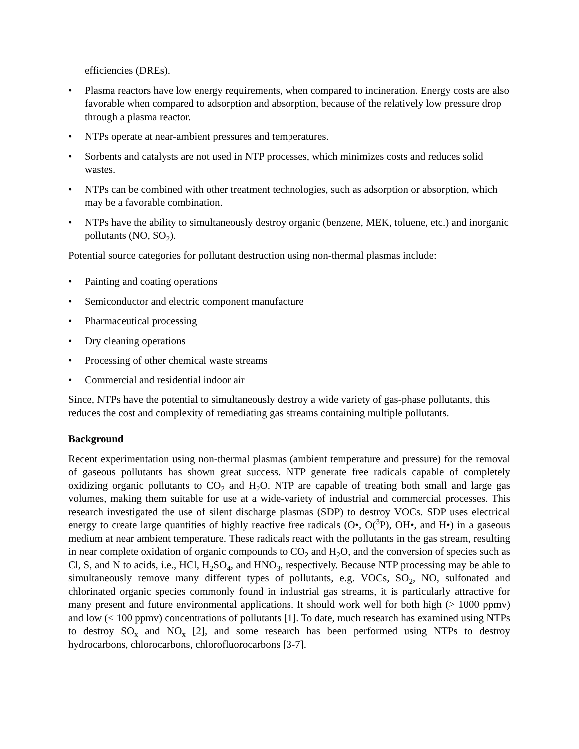efficiencies (DREs).
• Plasma reactors have low energy requirements, when compared to incineration. Energy costs are also favorable when compared to adsorption and absorption, because of the relatively low pressure drop through a plasma reactor.
• NTPs operate at near-ambient pressures and temperatures.
• Sorbents and catalysts are not used in NTP processes, which minimizes costs and reduces solid wastes.
• NTPs can be combined with other treatment technologies, such as adsorption or absorption, which may be a favorable combination.
• NTPs have the ability to simultaneously destroy organic (benzene, MEK, toluene, etc.) and inorganic pollutants (NO, SO<sub>2</sub>).
Potential source categories for pollutant destruction using non-thermal plasmas include:
• Painting and coating operations
• Semiconductor and electric component manufacture
• Pharmaceutical processing
• Dry cleaning operations
• Processing of other chemical waste streams
• Commercial and residential indoor air
Since, NTPs have the potential to simultaneously destroy a wide variety of gas-phase pollutants, this reduces the cost and complexity of remediating gas streams containing multiple pollutants.
Background
Recent experimentation using non-thermal plasmas (ambient temperature and pressure) for the removal of gaseous pollutants has shown great success. NTP generate free radicals capable of completely oxidizing organic pollutants to CO<sub>2</sub> and H<sub>2</sub>O. NTP are capable of treating both small and large gas volumes, making them suitable for use at a wide-variety of industrial and commercial processes. This research investigated the use of silent discharge plasmas (SDP) to destroy VOCs. SDP uses electrical energy to create large quantities of highly reactive free radicals (O•, O(<sup>3</sup>P), OH•, and H•) in a gaseous medium at near ambient temperature. These radicals react with the pollutants in the gas stream, resulting in near complete oxidation of organic compounds to CO<sub>2</sub> and H<sub>2</sub>O, and the conversion of species such as Cl, S, and N to acids, i.e., HCl, H<sub>2</sub>SO<sub>4</sub>, and HNO<sub>3</sub>, respectively. Because NTP processing may be able to simultaneously remove many different types of pollutants, e.g. VOCs, SO<sub>2</sub>, NO, sulfonated and chlorinated organic species commonly found in industrial gas streams, it is particularly attractive for many present and future environmental applications. It should work well for both high (> 1000 ppmv) and low (< 100 ppmv) concentrations of pollutants [1]. To date, much research has examined using NTPs to destroy SO<sub>x</sub> and NO<sub>x</sub> [2], and some research has been performed using NTPs to destroy hydrocarbons, chlorocarbons, chlorofluorocarbons [3-7].